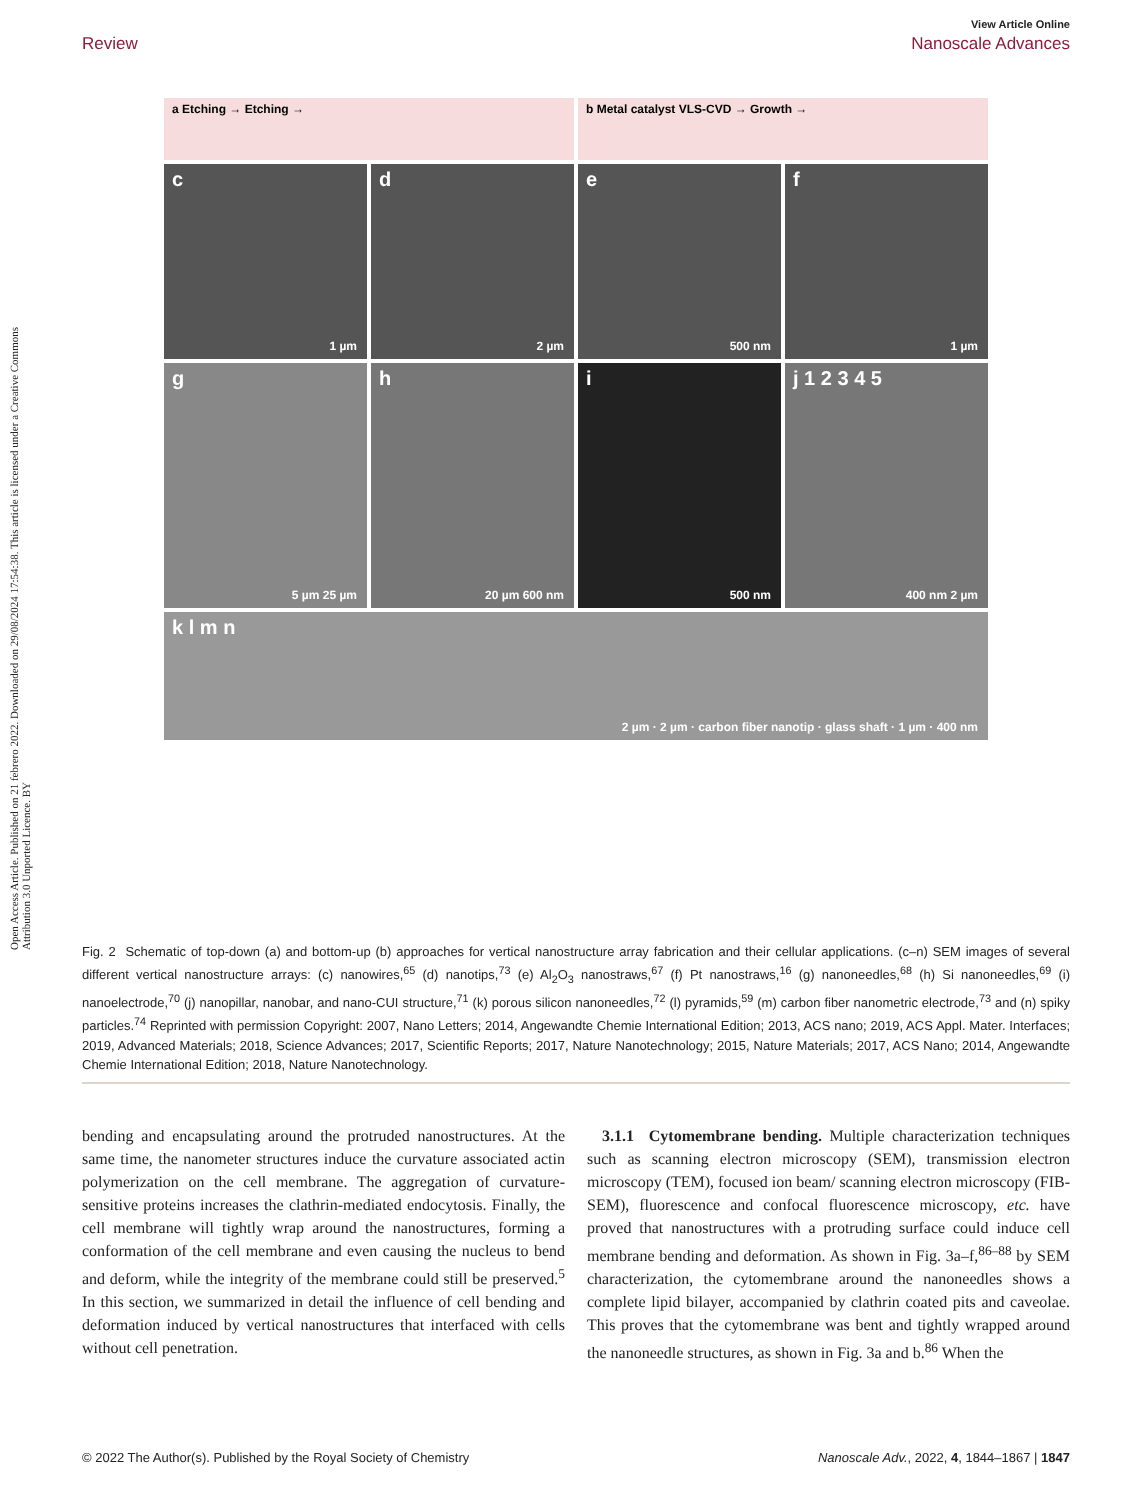View Article Online
Review Nanoscale Advances
Open Access Article. Published on 21 febrero 2022. Downloaded on 29/08/2024 17:54:38. This article is licensed under a Creative Commons Attribution 3.0 Unported Licence. BY
a Etching → Etching →
b Metal catalyst VLS-CVD → Growth →
c
1 µm
d
2 µm
e
500 nm
f
1 µm
g
5 µm 25 µm
h
20 µm 600 nm
i
500 nm
j 1 2 3 4 5
400 nm 2 µm
k l m n
2 µm · 2 µm · carbon fiber nanotip · glass shaft · 1 µm · 400 nm
Fig. 2 Schematic of top-down (a) and bottom-up (b) approaches for vertical nanostructure array fabrication and their cellular applications. (c–n) SEM images of several different vertical nanostructure arrays: (c) nanowires,<sup>65</sup> (d) nanotips,<sup>73</sup> (e) Al<sub>2</sub>O<sub>3</sub> nanostraws,<sup>67</sup> (f) Pt nanostraws,<sup>16</sup> (g) nanoneedles,<sup>68</sup> (h) Si nanoneedles,<sup>69</sup> (i) nanoelectrode,<sup>70</sup> (j) nanopillar, nanobar, and nano-CUI structure,<sup>71</sup> (k) porous silicon nanoneedles,<sup>72</sup> (l) pyramids,<sup>59</sup> (m) carbon fiber nanometric electrode,<sup>73</sup> and (n) spiky particles.<sup>74</sup> Reprinted with permission Copyright: 2007, Nano Letters; 2014, Angewandte Chemie International Edition; 2013, ACS nano; 2019, ACS Appl. Mater. Interfaces; 2019, Advanced Materials; 2018, Science Advances; 2017, Scientific Reports; 2017, Nature Nanotechnology; 2015, Nature Materials; 2017, ACS Nano; 2014, Angewandte Chemie International Edition; 2018, Nature Nanotechnology.
bending and encapsulating around the protruded nanostructures. At the same time, the nanometer structures induce the curvature associated actin polymerization on the cell membrane. The aggregation of curvature-sensitive proteins increases the clathrin-mediated endocytosis. Finally, the cell membrane will tightly wrap around the nanostructures, forming a conformation of the cell membrane and even causing the nucleus to bend and deform, while the integrity of the membrane could still be preserved.<sup>5</sup> In this section, we summarized in detail the influence of cell bending and deformation induced by vertical nanostructures that interfaced with cells without cell penetration.
3.1.1 Cytomembrane bending. Multiple characterization techniques such as scanning electron microscopy (SEM), transmission electron microscopy (TEM), focused ion beam/ scanning electron microscopy (FIB-SEM), fluorescence and confocal fluorescence microscopy, etc. have proved that nanostructures with a protruding surface could induce cell membrane bending and deformation. As shown in Fig. 3a–f,<sup>86–88</sup> by SEM characterization, the cytomembrane around the nanoneedles shows a complete lipid bilayer, accompanied by clathrin coated pits and caveolae. This proves that the cytomembrane was bent and tightly wrapped around the nanoneedle structures, as shown in Fig. 3a and b.<sup>86</sup> When the
© 2022 The Author(s). Published by the Royal Society of Chemistry Nanoscale Adv., 2022, 4, 1844–1867 | 1847